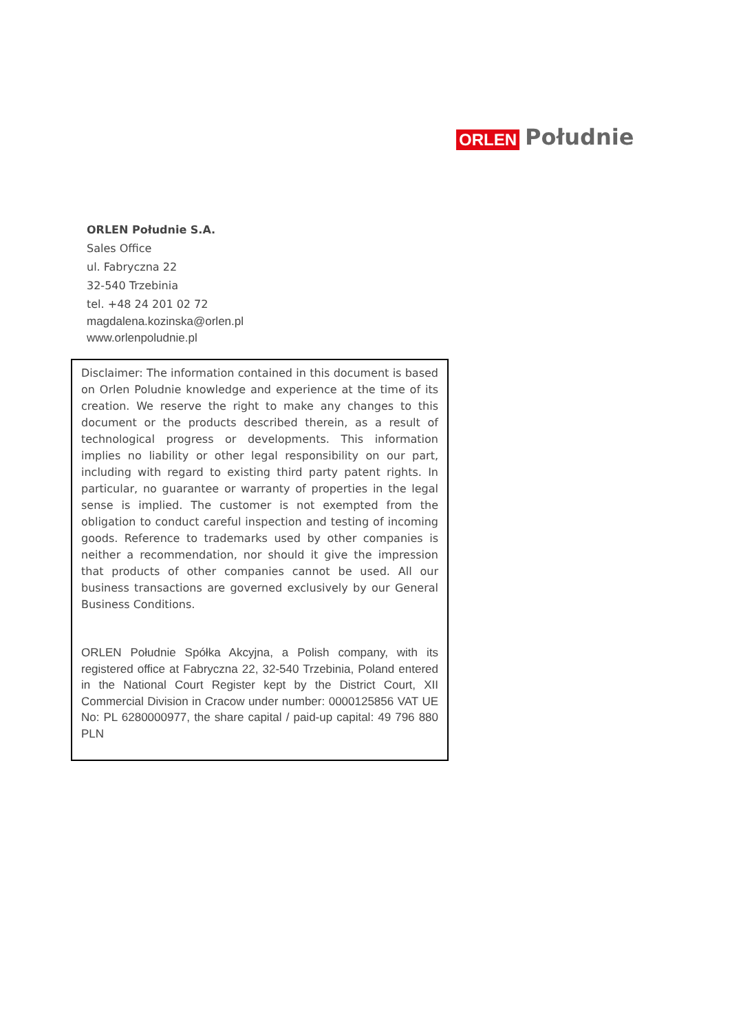ORLEN Południe
ORLEN Południe S.A.
Sales Office
ul. Fabryczna 22
32-540 Trzebinia
tel. +48 24 201 02 72
magdalena.kozinska@orlen.pl
www.orlenpoludnie.pl
Disclaimer: The information contained in this document is based on Orlen Poludnie knowledge and experience at the time of its creation. We reserve the right to make any changes to this document or the products described therein, as a result of technological progress or developments. This information implies no liability or other legal responsibility on our part, including with regard to existing third party patent rights. In particular, no guarantee or warranty of properties in the legal sense is implied. The customer is not exempted from the obligation to conduct careful inspection and testing of incoming goods. Reference to trademarks used by other companies is neither a recommendation, nor should it give the impression that products of other companies cannot be used. All our business transactions are governed exclusively by our General Business Conditions.
ORLEN Południe Spółka Akcyjna, a Polish company, with its registered office at Fabryczna 22, 32-540 Trzebinia, Poland entered in the National Court Register kept by the District Court, XII Commercial Division in Cracow under number: 0000125856 VAT UE No: PL 6280000977, the share capital / paid-up capital: 49 796 880 PLN